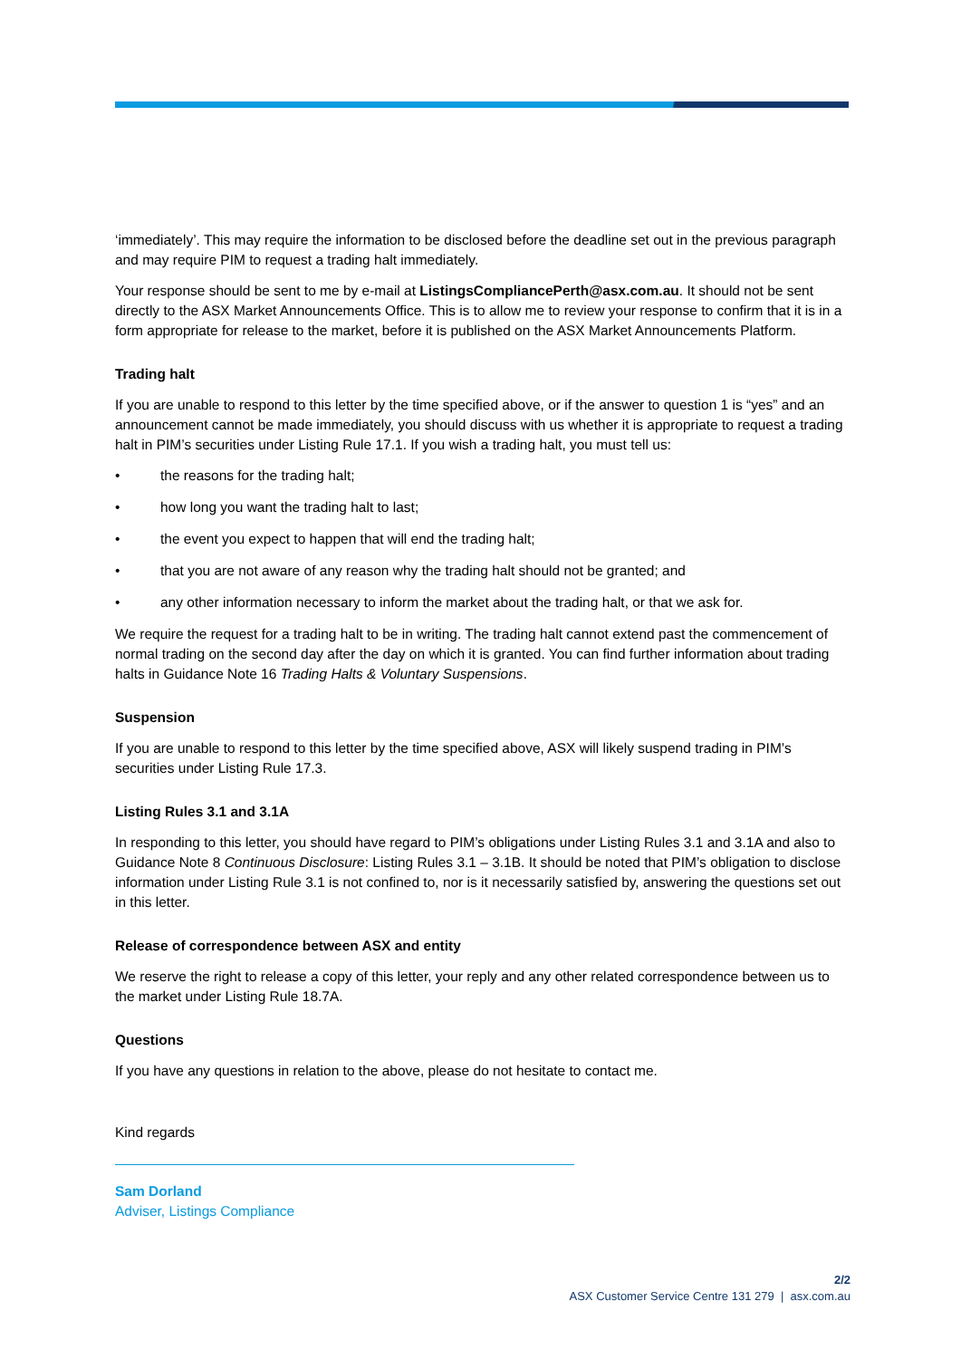‘immediately’. This may require the information to be disclosed before the deadline set out in the previous paragraph and may require PIM to request a trading halt immediately.
Your response should be sent to me by e-mail at ListingsCompliancePerth@asx.com.au. It should not be sent directly to the ASX Market Announcements Office. This is to allow me to review your response to confirm that it is in a form appropriate for release to the market, before it is published on the ASX Market Announcements Platform.
Trading halt
If you are unable to respond to this letter by the time specified above, or if the answer to question 1 is “yes” and an announcement cannot be made immediately, you should discuss with us whether it is appropriate to request a trading halt in PIM’s securities under Listing Rule 17.1. If you wish a trading halt, you must tell us:
• the reasons for the trading halt;
• how long you want the trading halt to last;
• the event you expect to happen that will end the trading halt;
• that you are not aware of any reason why the trading halt should not be granted; and
• any other information necessary to inform the market about the trading halt, or that we ask for.
We require the request for a trading halt to be in writing. The trading halt cannot extend past the commencement of normal trading on the second day after the day on which it is granted. You can find further information about trading halts in Guidance Note 16 Trading Halts & Voluntary Suspensions.
Suspension
If you are unable to respond to this letter by the time specified above, ASX will likely suspend trading in PIM’s securities under Listing Rule 17.3.
Listing Rules 3.1 and 3.1A
In responding to this letter, you should have regard to PIM’s obligations under Listing Rules 3.1 and 3.1A and also to Guidance Note 8 Continuous Disclosure: Listing Rules 3.1 – 3.1B. It should be noted that PIM’s obligation to disclose information under Listing Rule 3.1 is not confined to, nor is it necessarily satisfied by, answering the questions set out in this letter.
Release of correspondence between ASX and entity
We reserve the right to release a copy of this letter, your reply and any other related correspondence between us to the market under Listing Rule 18.7A.
Questions
If you have any questions in relation to the above, please do not hesitate to contact me.
Kind regards
Sam Dorland
Adviser, Listings Compliance
2/2
ASX Customer Service Centre 131 279 | asx.com.au